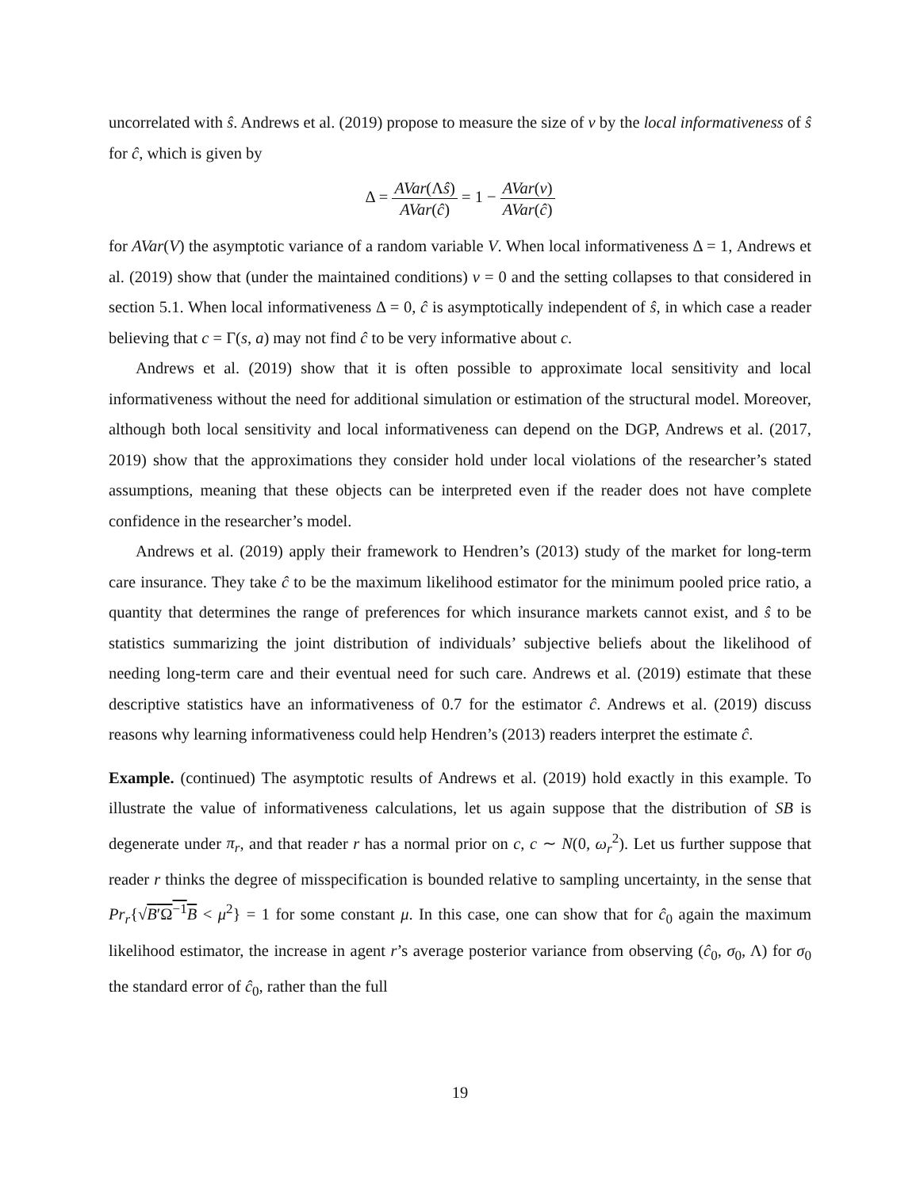uncorrelated with ŝ. Andrews et al. (2019) propose to measure the size of ν by the local informativeness of ŝ for ĉ, which is given by
Δ = AVar(Λŝ) AVar(ĉ) = 1 − AVar(ν) AVar(ĉ)
for AVar(V) the asymptotic variance of a random variable V. When local informativeness Δ = 1, Andrews et al. (2019) show that (under the maintained conditions) ν = 0 and the setting collapses to that considered in section 5.1. When local informativeness Δ = 0, ĉ is asymptotically independent of ŝ, in which case a reader believing that c = Γ(s, a) may not find ĉ to be very informative about c.
Andrews et al. (2019) show that it is often possible to approximate local sensitivity and local informativeness without the need for additional simulation or estimation of the structural model. Moreover, although both local sensitivity and local informativeness can depend on the DGP, Andrews et al. (2017, 2019) show that the approximations they consider hold under local violations of the researcher’s stated assumptions, meaning that these objects can be interpreted even if the reader does not have complete confidence in the researcher’s model.
Andrews et al. (2019) apply their framework to Hendren’s (2013) study of the market for long-term care insurance. They take ĉ to be the maximum likelihood estimator for the minimum pooled price ratio, a quantity that determines the range of preferences for which insurance markets cannot exist, and ŝ to be statistics summarizing the joint distribution of individuals’ subjective beliefs about the likelihood of needing long-term care and their eventual need for such care. Andrews et al. (2019) estimate that these descriptive statistics have an informativeness of 0.7 for the estimator ĉ. Andrews et al. (2019) discuss reasons why learning informativeness could help Hendren’s (2013) readers interpret the estimate ĉ.
Example. (continued) The asymptotic results of Andrews et al. (2019) hold exactly in this example. To illustrate the value of informativeness calculations, let us again suppose that the distribution of SB is degenerate under π<sub>r</sub>, and that reader r has a normal prior on c, c ∼ N(0, ω<sub>r</sub><sup>2</sup>). Let us further suppose that reader r thinks the degree of misspecification is bounded relative to sampling uncertainty, in the sense that Pr<sub>r</sub>{√B′Ω<sup>−1</sup>B < μ<sup>2</sup>} = 1 for some constant μ. In this case, one can show that for ĉ<sub>0</sub> again the maximum likelihood estimator, the increase in agent r’s average posterior variance from observing (ĉ<sub>0</sub>, σ<sub>0</sub>, Λ) for σ<sub>0</sub> the standard error of ĉ<sub>0</sub>, rather than the full
19